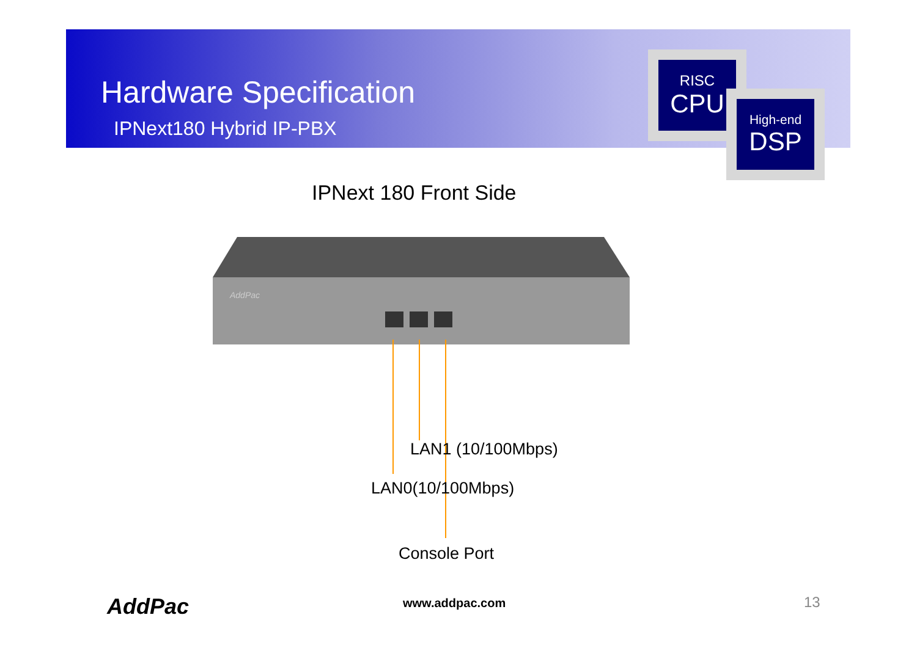Hardware Specification
IPNext180 Hybrid IP-PBX
RISC
CPU
High-end
DSP
IPNext 180 Front Side
AddPac
LAN1 (10/100Mbps)
LAN0(10/100Mbps)
Console Port
AddPac www.addpac.com 13